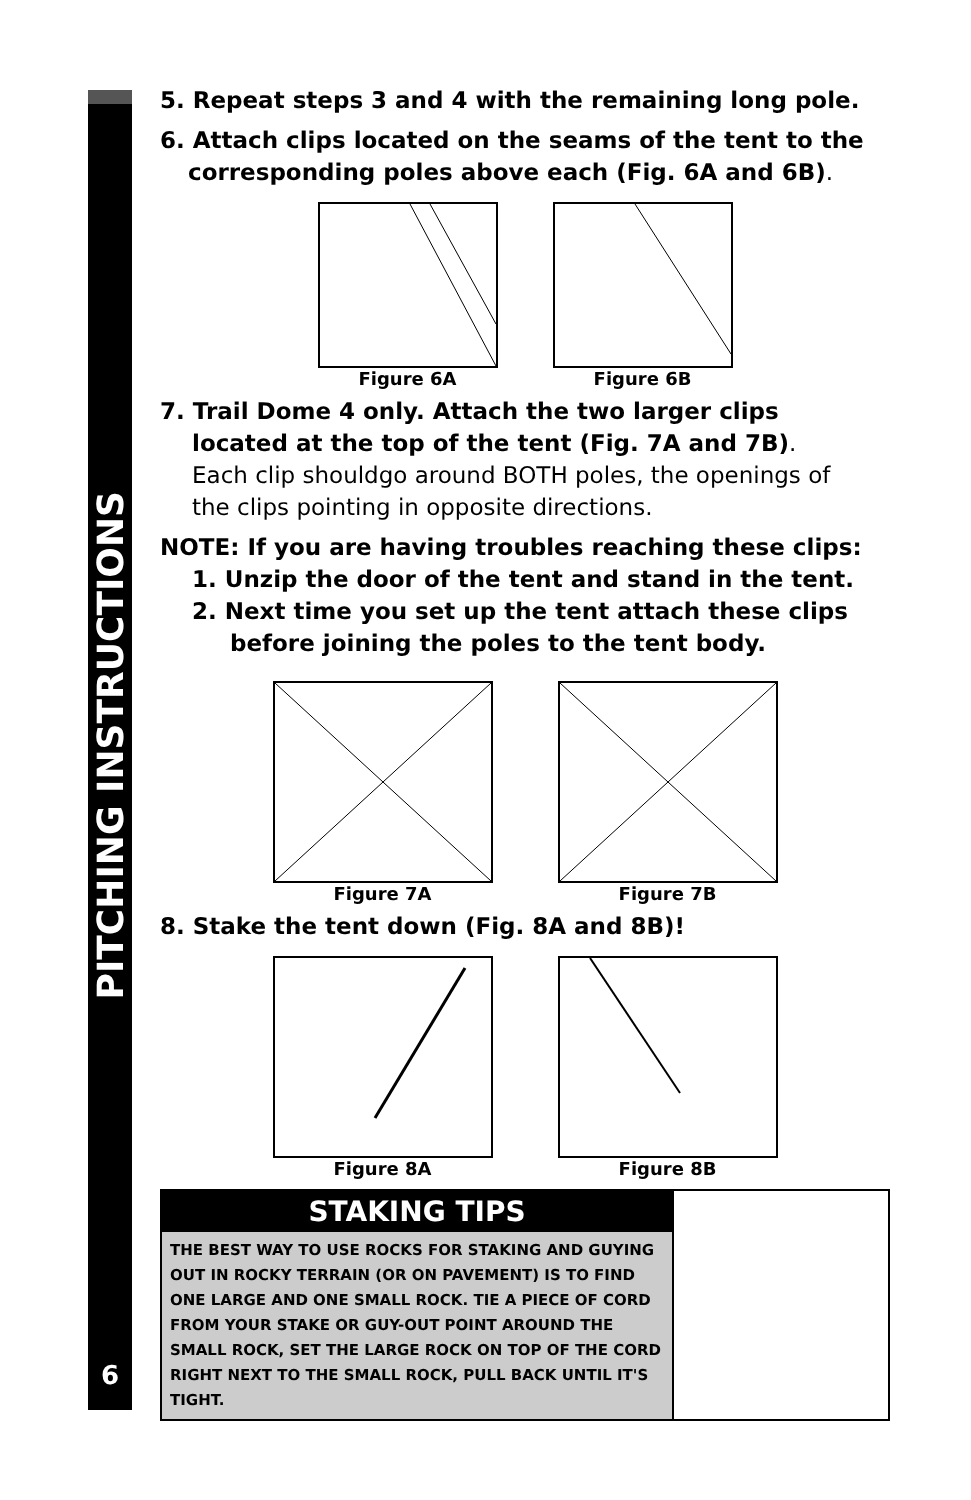PITCHING INSTRUCTIONS
6
5. Repeat steps 3 and 4 with the remaining long pole.
6. Attach clips located on the seams of the tent to the
corresponding poles above each (Fig. 6A and 6B).
Figure 6A Figure 6B
7. Trail Dome 4 only. Attach the two larger clips
located at the top of the tent (Fig. 7A and 7B).
Each clip shouldgo around BOTH poles, the openings of
the clips pointing in opposite directions.
NOTE: If you are having troubles reaching these clips:
1. Unzip the door of the tent and stand in the tent.
2. Next time you set up the tent attach these clips
before joining the poles to the tent body.
Figure 7A Figure 7B
8. Stake the tent down (Fig. 8A and 8B)!
Figure 8A Figure 8B
STAKING TIPS
THE BEST WAY TO USE ROCKS FOR STAKING AND GUYING OUT IN ROCKY TERRAIN (OR ON PAVEMENT) IS TO FIND ONE LARGE AND ONE SMALL ROCK. TIE A PIECE OF CORD FROM YOUR STAKE OR GUY-OUT POINT AROUND THE SMALL ROCK, SET THE LARGE ROCK ON TOP OF THE CORD RIGHT NEXT TO THE SMALL ROCK, PULL BACK UNTIL IT'S TIGHT.